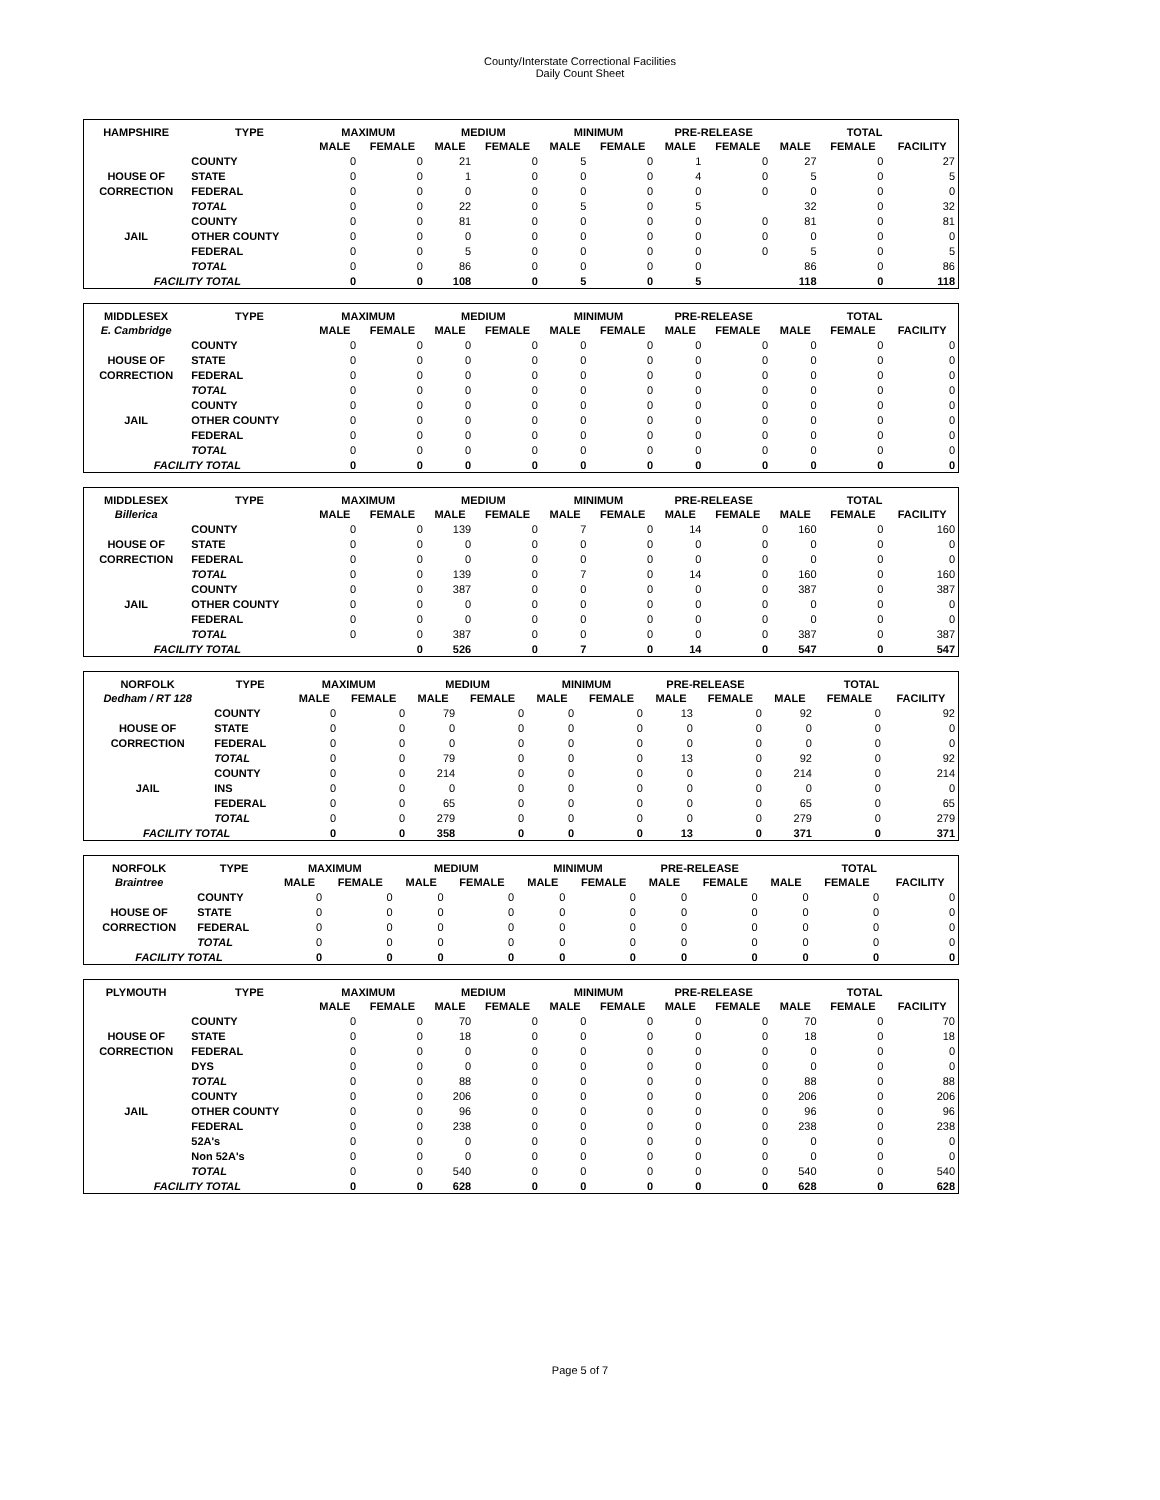County/Interstate Correctional Facilities
Daily Count Sheet
| HAMPSHIRE | TYPE | MAXIMUM | | MEDIUM | | MINIMUM | | PRE-RELEASE | | TOTAL | | |
| --- | --- | --- | --- | --- | --- | --- | --- | --- | --- | --- | --- | --- |
| | | MALE | FEMALE | MALE | FEMALE | MALE | FEMALE | MALE | FEMALE | MALE | FEMALE | FACILITY |
| | COUNTY | 0 | 0 | 21 | 0 | 5 | 0 | 1 | 0 | 27 | 0 | 27 |
| HOUSE OF | STATE | 0 | 0 | 1 | 0 | 0 | 0 | 4 | 0 | 5 | 0 | 5 |
| CORRECTION | FEDERAL | 0 | 0 | 0 | 0 | 0 | 0 | 0 | 0 | 0 | 0 | 0 |
| | TOTAL | 0 | 0 | 22 | 0 | 5 | 0 | 5 | | 32 | 0 | 32 |
| | COUNTY | 0 | 0 | 81 | 0 | 0 | 0 | 0 | 0 | 81 | 0 | 81 |
| JAIL | OTHER COUNTY | 0 | 0 | 0 | 0 | 0 | 0 | 0 | 0 | 0 | 0 | 0 |
| | FEDERAL | 0 | 0 | 5 | 0 | 0 | 0 | 0 | 0 | 5 | 0 | 5 |
| | TOTAL | 0 | 0 | 86 | 0 | 0 | 0 | 0 | | 86 | 0 | 86 |
| FACILITY TOTAL | | 0 | 0 | 108 | 0 | 5 | 0 | 5 | | 118 | 0 | 118 |
| MIDDLESEX | TYPE | MAXIMUM | | MEDIUM | | MINIMUM | | PRE-RELEASE | | TOTAL | | |
| --- | --- | --- | --- | --- | --- | --- | --- | --- | --- | --- | --- | --- |
| E. Cambridge | | MALE | FEMALE | MALE | FEMALE | MALE | FEMALE | MALE | FEMALE | MALE | FEMALE | FACILITY |
| | COUNTY | 0 | 0 | 0 | 0 | 0 | 0 | 0 | 0 | 0 | 0 | 0 |
| HOUSE OF | STATE | 0 | 0 | 0 | 0 | 0 | 0 | 0 | 0 | 0 | 0 | 0 |
| CORRECTION | FEDERAL | 0 | 0 | 0 | 0 | 0 | 0 | 0 | 0 | 0 | 0 | 0 |
| | TOTAL | 0 | 0 | 0 | 0 | 0 | 0 | 0 | 0 | 0 | 0 | 0 |
| | COUNTY | 0 | 0 | 0 | 0 | 0 | 0 | 0 | 0 | 0 | 0 | 0 |
| JAIL | OTHER COUNTY | 0 | 0 | 0 | 0 | 0 | 0 | 0 | 0 | 0 | 0 | 0 |
| | FEDERAL | 0 | 0 | 0 | 0 | 0 | 0 | 0 | 0 | 0 | 0 | 0 |
| | TOTAL | 0 | 0 | 0 | 0 | 0 | 0 | 0 | 0 | 0 | 0 | 0 |
| FACILITY TOTAL | | 0 | 0 | 0 | 0 | 0 | 0 | 0 | 0 | 0 | 0 | 0 |
| MIDDLESEX | TYPE | MAXIMUM | | MEDIUM | | MINIMUM | | PRE-RELEASE | | TOTAL | | |
| --- | --- | --- | --- | --- | --- | --- | --- | --- | --- | --- | --- | --- |
| Billerica | | MALE | FEMALE | MALE | FEMALE | MALE | FEMALE | MALE | FEMALE | MALE | FEMALE | FACILITY |
| | COUNTY | 0 | 0 | 139 | 0 | 7 | 0 | 14 | 0 | 160 | 0 | 160 |
| HOUSE OF | STATE | 0 | 0 | 0 | 0 | 0 | 0 | 0 | 0 | 0 | 0 | 0 |
| CORRECTION | FEDERAL | 0 | 0 | 0 | 0 | 0 | 0 | 0 | 0 | 0 | 0 | 0 |
| | TOTAL | 0 | 0 | 139 | 0 | 7 | 0 | 14 | 0 | 160 | 0 | 160 |
| | COUNTY | 0 | 0 | 387 | 0 | 0 | 0 | 0 | 0 | 387 | 0 | 387 |
| JAIL | OTHER COUNTY | 0 | 0 | 0 | 0 | 0 | 0 | 0 | 0 | 0 | 0 | 0 |
| | FEDERAL | 0 | 0 | 0 | 0 | 0 | 0 | 0 | 0 | 0 | 0 | 0 |
| | TOTAL | 0 | 0 | 387 | 0 | 0 | 0 | 0 | 0 | 387 | 0 | 387 |
| FACILITY TOTAL | | | 0 | 526 | 0 | 7 | 0 | 14 | 0 | 547 | 0 | 547 |
| NORFOLK | TYPE | MAXIMUM | | MEDIUM | | MINIMUM | | PRE-RELEASE | | TOTAL | | |
| --- | --- | --- | --- | --- | --- | --- | --- | --- | --- | --- | --- | --- |
| Dedham / RT 128 | | MALE | FEMALE | MALE | FEMALE | MALE | FEMALE | MALE | FEMALE | MALE | FEMALE | FACILITY |
| | COUNTY | 0 | 0 | 79 | 0 | 0 | 0 | 13 | 0 | 92 | 0 | 92 |
| HOUSE OF | STATE | 0 | 0 | 0 | 0 | 0 | 0 | 0 | 0 | 0 | 0 | 0 |
| CORRECTION | FEDERAL | 0 | 0 | 0 | 0 | 0 | 0 | 0 | 0 | 0 | 0 | 0 |
| | TOTAL | 0 | 0 | 79 | 0 | 0 | 0 | 13 | 0 | 92 | 0 | 92 |
| | COUNTY | 0 | 0 | 214 | 0 | 0 | 0 | 0 | 0 | 214 | 0 | 214 |
| JAIL | INS | 0 | 0 | 0 | 0 | 0 | 0 | 0 | 0 | 0 | 0 | 0 |
| | FEDERAL | 0 | 0 | 65 | 0 | 0 | 0 | 0 | 0 | 65 | 0 | 65 |
| | TOTAL | 0 | 0 | 279 | 0 | 0 | 0 | 0 | 0 | 279 | 0 | 279 |
| FACILITY TOTAL | | 0 | 0 | 358 | 0 | 0 | 0 | 13 | 0 | 371 | 0 | 371 |
| NORFOLK | TYPE | MAXIMUM | | MEDIUM | | MINIMUM | | PRE-RELEASE | | TOTAL | | |
| --- | --- | --- | --- | --- | --- | --- | --- | --- | --- | --- | --- | --- |
| Braintree | | MALE | FEMALE | MALE | FEMALE | MALE | FEMALE | MALE | FEMALE | MALE | FEMALE | FACILITY |
| | COUNTY | 0 | 0 | 0 | 0 | 0 | 0 | 0 | 0 | 0 | 0 | 0 |
| HOUSE OF | STATE | 0 | 0 | 0 | 0 | 0 | 0 | 0 | 0 | 0 | 0 | 0 |
| CORRECTION | FEDERAL | 0 | 0 | 0 | 0 | 0 | 0 | 0 | 0 | 0 | 0 | 0 |
| | TOTAL | 0 | 0 | 0 | 0 | 0 | 0 | 0 | 0 | 0 | 0 | 0 |
| FACILITY TOTAL | | 0 | 0 | 0 | 0 | 0 | 0 | 0 | 0 | 0 | 0 | 0 |
| PLYMOUTH | TYPE | MAXIMUM | | MEDIUM | | MINIMUM | | PRE-RELEASE | | TOTAL | | |
| --- | --- | --- | --- | --- | --- | --- | --- | --- | --- | --- | --- | --- |
| | | MALE | FEMALE | MALE | FEMALE | MALE | FEMALE | MALE | FEMALE | MALE | FEMALE | FACILITY |
| | COUNTY | 0 | 0 | 70 | 0 | 0 | 0 | 0 | 0 | 70 | 0 | 70 |
| HOUSE OF | STATE | 0 | 0 | 18 | 0 | 0 | 0 | 0 | 0 | 18 | 0 | 18 |
| CORRECTION | FEDERAL | 0 | 0 | 0 | 0 | 0 | 0 | 0 | 0 | 0 | 0 | 0 |
| | DYS | 0 | 0 | 0 | 0 | 0 | 0 | 0 | 0 | 0 | 0 | 0 |
| | TOTAL | 0 | 0 | 88 | 0 | 0 | 0 | 0 | 0 | 88 | 0 | 88 |
| | COUNTY | 0 | 0 | 206 | 0 | 0 | 0 | 0 | 0 | 206 | 0 | 206 |
| JAIL | OTHER COUNTY | 0 | 0 | 96 | 0 | 0 | 0 | 0 | 0 | 96 | 0 | 96 |
| | FEDERAL | 0 | 0 | 238 | 0 | 0 | 0 | 0 | 0 | 238 | 0 | 238 |
| | 52A's | 0 | 0 | 0 | 0 | 0 | 0 | 0 | 0 | 0 | 0 | 0 |
| | Non 52A's | 0 | 0 | 0 | 0 | 0 | 0 | 0 | 0 | 0 | 0 | 0 |
| | TOTAL | 0 | 0 | 540 | 0 | 0 | 0 | 0 | 0 | 540 | 0 | 540 |
| FACILITY TOTAL | | 0 | 0 | 628 | 0 | 0 | 0 | 0 | 0 | 628 | 0 | 628 |
Page 5 of 7